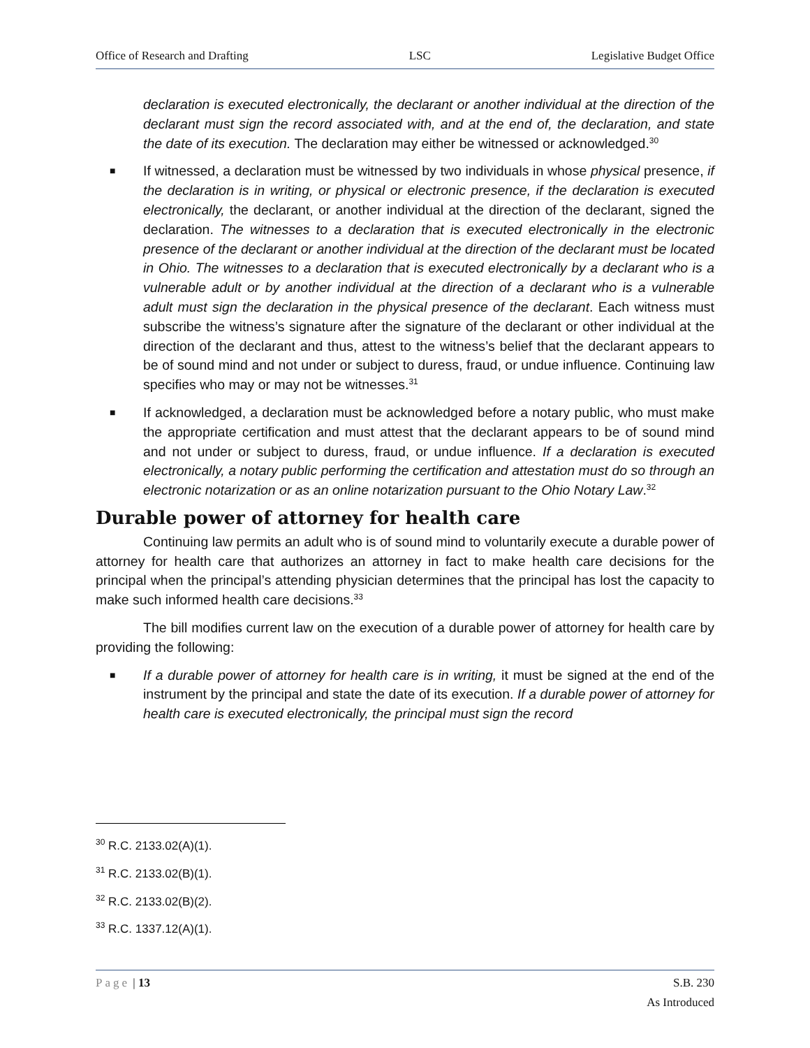Office of Research and Drafting LSC Legislative Budget Office
declaration is executed electronically, the declarant or another individual at the direction of the declarant must sign the record associated with, and at the end of, the declaration, and state the date of its execution. The declaration may either be witnessed or acknowledged.<sup>30</sup>
■ If witnessed, a declaration must be witnessed by two individuals in whose physical presence, if the declaration is in writing, or physical or electronic presence, if the declaration is executed electronically, the declarant, or another individual at the direction of the declarant, signed the declaration. The witnesses to a declaration that is executed electronically in the electronic presence of the declarant or another individual at the direction of the declarant must be located in Ohio. The witnesses to a declaration that is executed electronically by a declarant who is a vulnerable adult or by another individual at the direction of a declarant who is a vulnerable adult must sign the declaration in the physical presence of the declarant. Each witness must subscribe the witness’s signature after the signature of the declarant or other individual at the direction of the declarant and thus, attest to the witness’s belief that the declarant appears to be of sound mind and not under or subject to duress, fraud, or undue influence. Continuing law specifies who may or may not be witnesses.<sup>31</sup>
■ If acknowledged, a declaration must be acknowledged before a notary public, who must make the appropriate certification and must attest that the declarant appears to be of sound mind and not under or subject to duress, fraud, or undue influence. If a declaration is executed electronically, a notary public performing the certification and attestation must do so through an electronic notarization or as an online notarization pursuant to the Ohio Notary Law.<sup>32</sup>
Durable power of attorney for health care
Continuing law permits an adult who is of sound mind to voluntarily execute a durable power of attorney for health care that authorizes an attorney in fact to make health care decisions for the principal when the principal’s attending physician determines that the principal has lost the capacity to make such informed health care decisions.<sup>33</sup>
The bill modifies current law on the execution of a durable power of attorney for health care by providing the following:
■ If a durable power of attorney for health care is in writing, it must be signed at the end of the instrument by the principal and state the date of its execution. If a durable power of attorney for health care is executed electronically, the principal must sign the record
<sup>30</sup> R.C. 2133.02(A)(1).
<sup>31</sup> R.C. 2133.02(B)(1).
<sup>32</sup> R.C. 2133.02(B)(2).
<sup>33</sup> R.C. 1337.12(A)(1).
Page | 13 S.B. 230
As Introduced